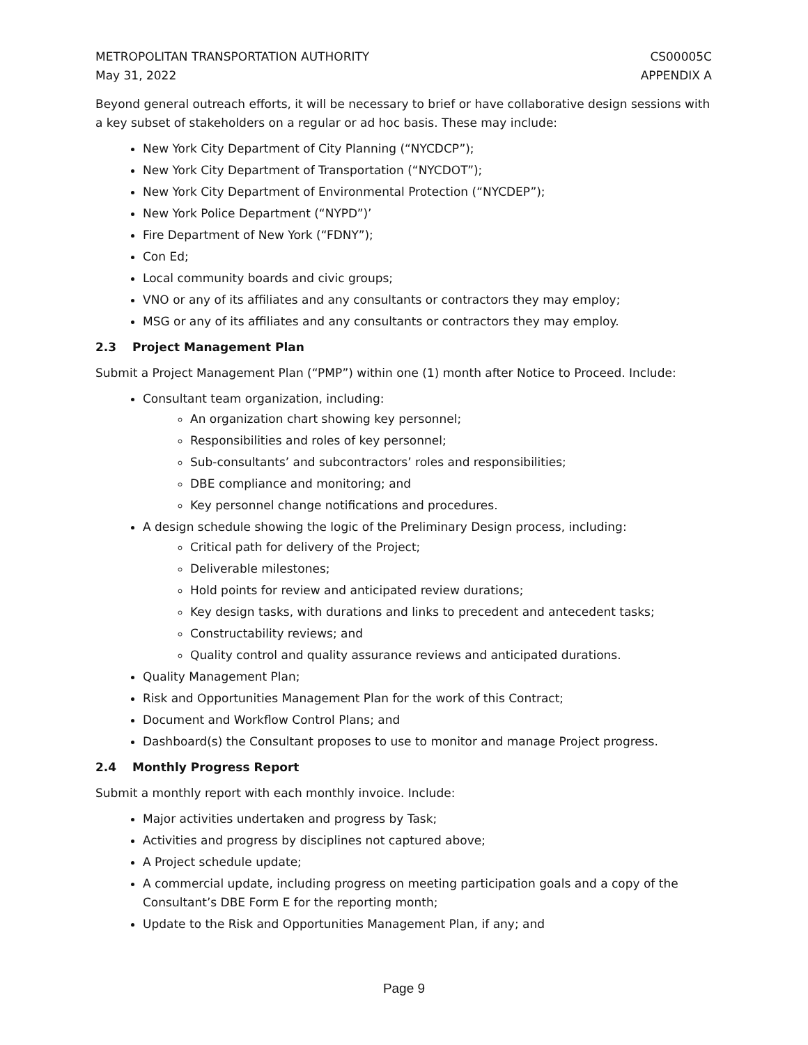METROPOLITAN TRANSPORTATION AUTHORITY
May 31, 2022
CS00005C
APPENDIX A
Beyond general outreach efforts, it will be necessary to brief or have collaborative design sessions with a key subset of stakeholders on a regular or ad hoc basis. These may include:
New York City Department of City Planning (“NYCDCP”);
New York City Department of Transportation (“NYCDOT”);
New York City Department of Environmental Protection (“NYCDEP”);
New York Police Department (“NYPD”)’
Fire Department of New York (“FDNY”);
Con Ed;
Local community boards and civic groups;
VNO or any of its affiliates and any consultants or contractors they may employ;
MSG or any of its affiliates and any consultants or contractors they may employ.
2.3 Project Management Plan
Submit a Project Management Plan (“PMP”) within one (1) month after Notice to Proceed. Include:
Consultant team organization, including:
An organization chart showing key personnel;
Responsibilities and roles of key personnel;
Sub-consultants’ and subcontractors’ roles and responsibilities;
DBE compliance and monitoring; and
Key personnel change notifications and procedures.
A design schedule showing the logic of the Preliminary Design process, including:
Critical path for delivery of the Project;
Deliverable milestones;
Hold points for review and anticipated review durations;
Key design tasks, with durations and links to precedent and antecedent tasks;
Constructability reviews; and
Quality control and quality assurance reviews and anticipated durations.
Quality Management Plan;
Risk and Opportunities Management Plan for the work of this Contract;
Document and Workflow Control Plans; and
Dashboard(s) the Consultant proposes to use to monitor and manage Project progress.
2.4 Monthly Progress Report
Submit a monthly report with each monthly invoice. Include:
Major activities undertaken and progress by Task;
Activities and progress by disciplines not captured above;
A Project schedule update;
A commercial update, including progress on meeting participation goals and a copy of the Consultant’s DBE Form E for the reporting month;
Update to the Risk and Opportunities Management Plan, if any; and
Page 9